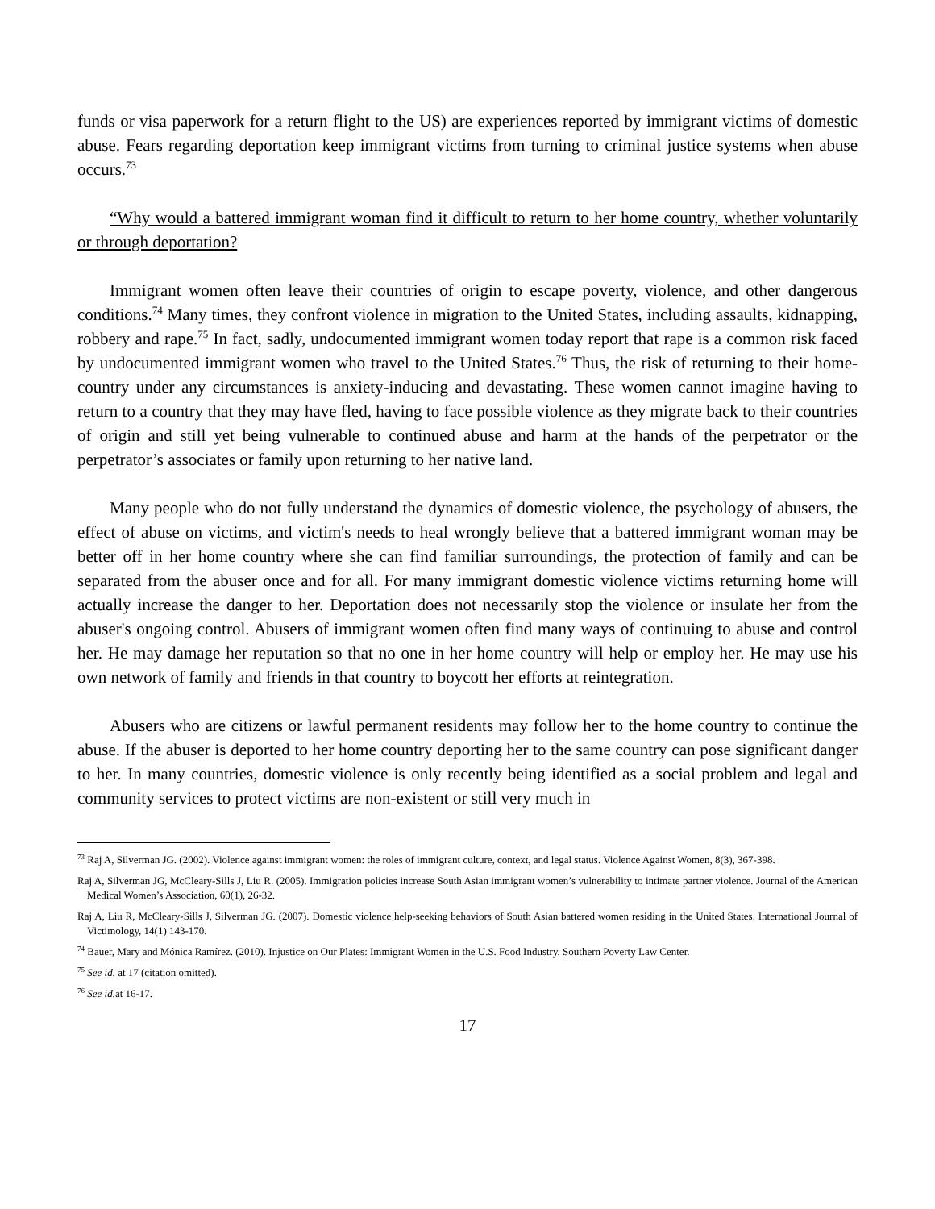funds or visa paperwork for a return flight to the US) are experiences reported by immigrant victims of domestic abuse. Fears regarding deportation keep immigrant victims from turning to criminal justice systems when abuse occurs.<sup>73</sup>
“Why would a battered immigrant woman find it difficult to return to her home country, whether voluntarily or through deportation?
Immigrant women often leave their countries of origin to escape poverty, violence, and other dangerous conditions.<sup>74</sup> Many times, they confront violence in migration to the United States, including assaults, kidnapping, robbery and rape.<sup>75</sup> In fact, sadly, undocumented immigrant women today report that rape is a common risk faced by undocumented immigrant women who travel to the United States.<sup>76</sup> Thus, the risk of returning to their home-country under any circumstances is anxiety-inducing and devastating. These women cannot imagine having to return to a country that they may have fled, having to face possible violence as they migrate back to their countries of origin and still yet being vulnerable to continued abuse and harm at the hands of the perpetrator or the perpetrator’s associates or family upon returning to her native land.
Many people who do not fully understand the dynamics of domestic violence, the psychology of abusers, the effect of abuse on victims, and victim's needs to heal wrongly believe that a battered immigrant woman may be better off in her home country where she can find familiar surroundings, the protection of family and can be separated from the abuser once and for all. For many immigrant domestic violence victims returning home will actually increase the danger to her. Deportation does not necessarily stop the violence or insulate her from the abuser's ongoing control. Abusers of immigrant women often find many ways of continuing to abuse and control her. He may damage her reputation so that no one in her home country will help or employ her. He may use his own network of family and friends in that country to boycott her efforts at reintegration.
Abusers who are citizens or lawful permanent residents may follow her to the home country to continue the abuse. If the abuser is deported to her home country deporting her to the same country can pose significant danger to her. In many countries, domestic violence is only recently being identified as a social problem and legal and community services to protect victims are non-existent or still very much in
<sup>73</sup> Raj A, Silverman JG. (2002). Violence against immigrant women: the roles of immigrant culture, context, and legal status. Violence Against Women, 8(3), 367-398.
Raj A, Silverman JG, McCleary-Sills J, Liu R. (2005). Immigration policies increase South Asian immigrant women’s vulnerability to intimate partner violence. Journal of the American Medical Women’s Association, 60(1), 26-32.
Raj A, Liu R, McCleary-Sills J, Silverman JG. (2007). Domestic violence help-seeking behaviors of South Asian battered women residing in the United States. International Journal of Victimology, 14(1) 143-170.
<sup>74</sup> Bauer, Mary and Mónica Ramírez. (2010). Injustice on Our Plates: Immigrant Women in the U.S. Food Industry. Southern Poverty Law Center.
<sup>75</sup> See id. at 17 (citation omitted).
<sup>76</sup> See id. at 16-17.
17